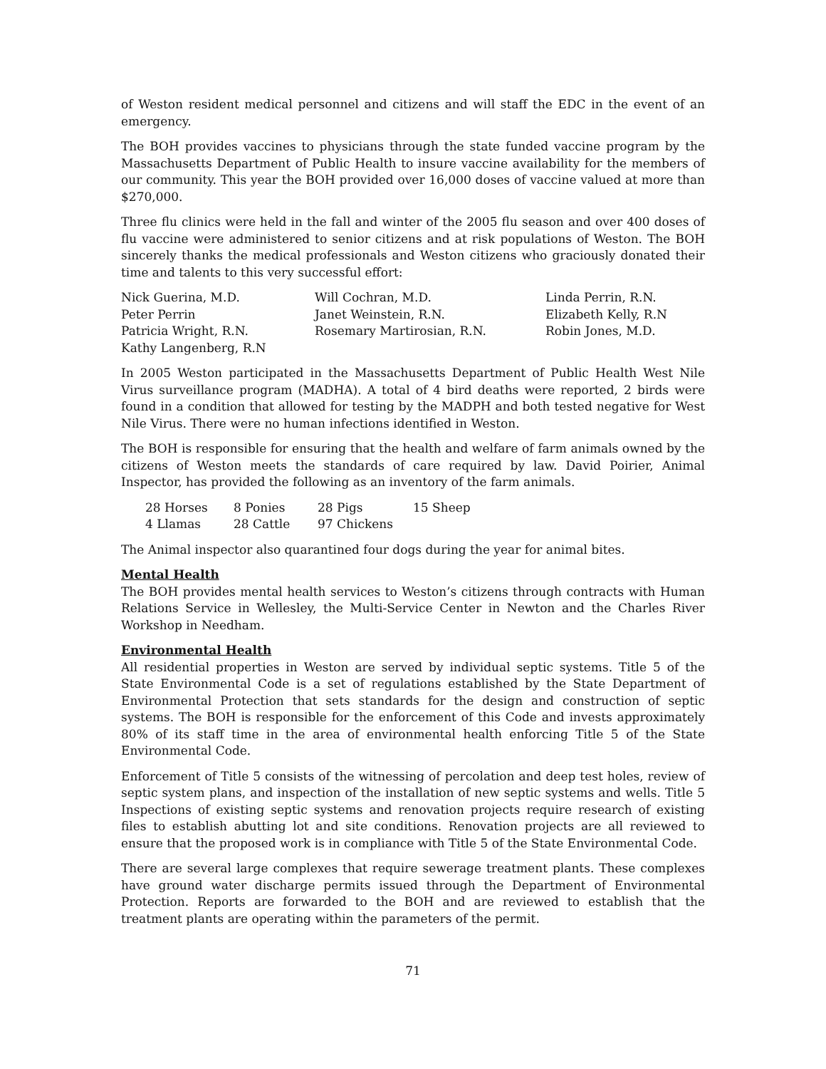of Weston resident medical personnel and citizens and will staff the EDC in the event of an emergency.
The BOH provides vaccines to physicians through the state funded vaccine program by the Massachusetts Department of Public Health to insure vaccine availability for the members of our community. This year the BOH provided over 16,000 doses of vaccine valued at more than $270,000.
Three flu clinics were held in the fall and winter of the 2005 flu season and over 400 doses of flu vaccine were administered to senior citizens and at risk populations of Weston. The BOH sincerely thanks the medical professionals and Weston citizens who graciously donated their time and talents to this very successful effort:
| Nick Guerina, M.D. | Will Cochran, M.D. | Linda Perrin, R.N. |
| Peter Perrin | Janet Weinstein, R.N. | Elizabeth Kelly, R.N |
| Patricia Wright, R.N. | Rosemary Martirosian, R.N. | Robin Jones, M.D. |
| Kathy Langenberg, R.N | | |
In 2005 Weston participated in the Massachusetts Department of Public Health West Nile Virus surveillance program (MADHA). A total of 4 bird deaths were reported, 2 birds were found in a condition that allowed for testing by the MADPH and both tested negative for West Nile Virus. There were no human infections identified in Weston.
The BOH is responsible for ensuring that the health and welfare of farm animals owned by the citizens of Weston meets the standards of care required by law. David Poirier, Animal Inspector, has provided the following as an inventory of the farm animals.
| 28 Horses | 8 Ponies | 28 Pigs | 15 Sheep |
| 4 Llamas | 28 Cattle | 97 Chickens | |
The Animal inspector also quarantined four dogs during the year for animal bites.
Mental Health
The BOH provides mental health services to Weston’s citizens through contracts with Human Relations Service in Wellesley, the Multi-Service Center in Newton and the Charles River Workshop in Needham.
Environmental Health
All residential properties in Weston are served by individual septic systems. Title 5 of the State Environmental Code is a set of regulations established by the State Department of Environmental Protection that sets standards for the design and construction of septic systems. The BOH is responsible for the enforcement of this Code and invests approximately 80% of its staff time in the area of environmental health enforcing Title 5 of the State Environmental Code.
Enforcement of Title 5 consists of the witnessing of percolation and deep test holes, review of septic system plans, and inspection of the installation of new septic systems and wells. Title 5 Inspections of existing septic systems and renovation projects require research of existing files to establish abutting lot and site conditions. Renovation projects are all reviewed to ensure that the proposed work is in compliance with Title 5 of the State Environmental Code.
There are several large complexes that require sewerage treatment plants. These complexes have ground water discharge permits issued through the Department of Environmental Protection. Reports are forwarded to the BOH and are reviewed to establish that the treatment plants are operating within the parameters of the permit.
71